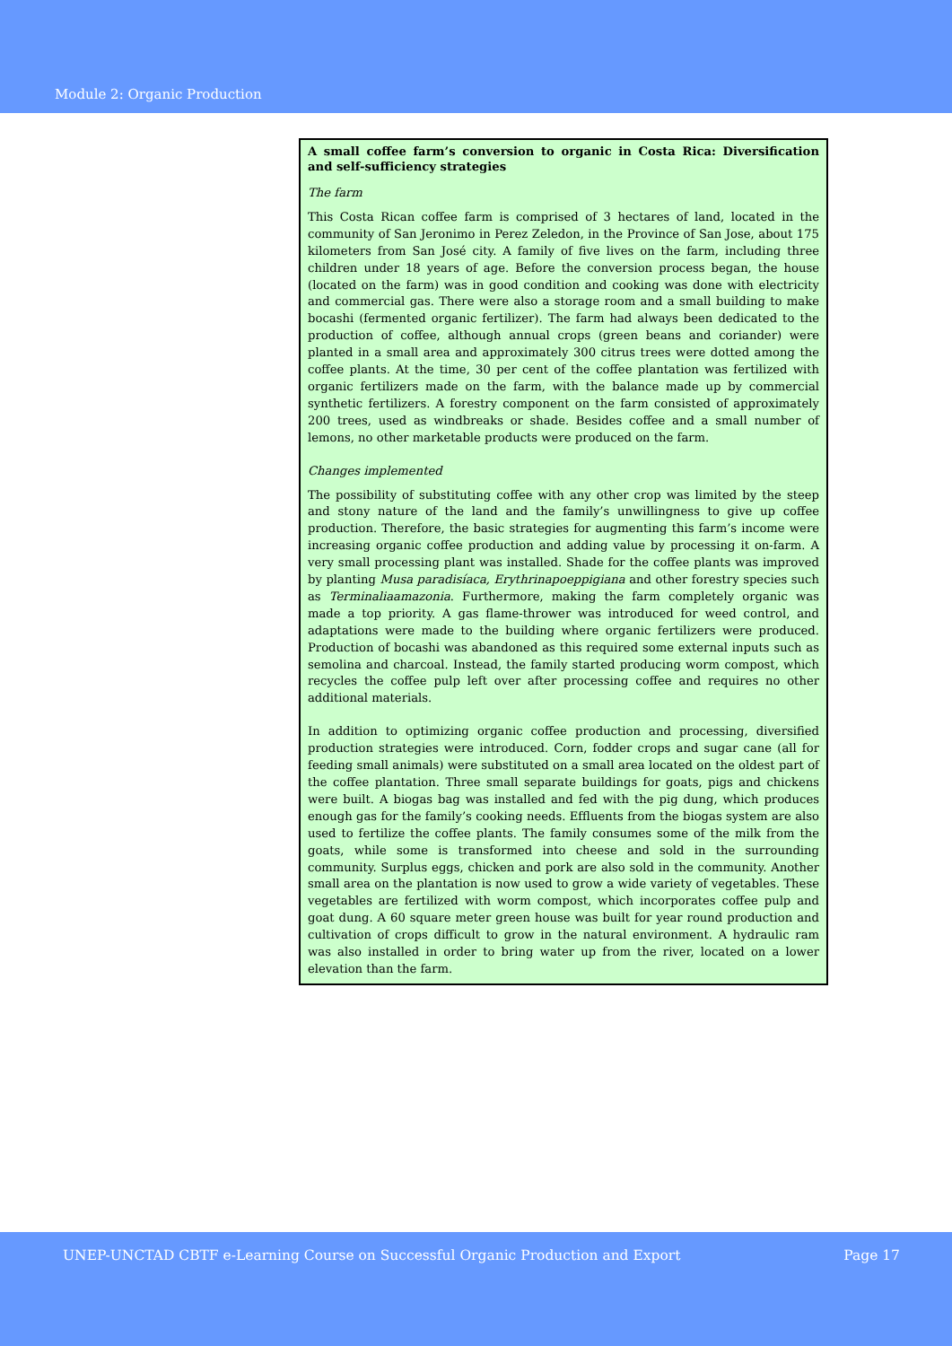Module 2: Organic Production
A small coffee farm’s conversion to organic in Costa Rica: Diversification and self-sufficiency strategies
The farm
This Costa Rican coffee farm is comprised of 3 hectares of land, located in the community of San Jeronimo in Perez Zeledon, in the Province of San Jose, about 175 kilometers from San José city. A family of five lives on the farm, including three children under 18 years of age. Before the conversion process began, the house (located on the farm) was in good condition and cooking was done with electricity and commercial gas. There were also a storage room and a small building to make bocashi (fermented organic fertilizer). The farm had always been dedicated to the production of coffee, although annual crops (green beans and coriander) were planted in a small area and approximately 300 citrus trees were dotted among the coffee plants. At the time, 30 per cent of the coffee plantation was fertilized with organic fertilizers made on the farm, with the balance made up by commercial synthetic fertilizers. A forestry component on the farm consisted of approximately 200 trees, used as windbreaks or shade. Besides coffee and a small number of lemons, no other marketable products were produced on the farm.
Changes implemented
The possibility of substituting coffee with any other crop was limited by the steep and stony nature of the land and the family’s unwillingness to give up coffee production. Therefore, the basic strategies for augmenting this farm’s income were increasing organic coffee production and adding value by processing it on-farm. A very small processing plant was installed. Shade for the coffee plants was improved by planting Musa paradisíaca, Erythrinapoeppigiana and other forestry species such as Terminaliaamazonia. Furthermore, making the farm completely organic was made a top priority. A gas flame-thrower was introduced for weed control, and adaptations were made to the building where organic fertilizers were produced. Production of bocashi was abandoned as this required some external inputs such as semolina and charcoal. Instead, the family started producing worm compost, which recycles the coffee pulp left over after processing coffee and requires no other additional materials.
In addition to optimizing organic coffee production and processing, diversified production strategies were introduced. Corn, fodder crops and sugar cane (all for feeding small animals) were substituted on a small area located on the oldest part of the coffee plantation. Three small separate buildings for goats, pigs and chickens were built. A biogas bag was installed and fed with the pig dung, which produces enough gas for the family’s cooking needs. Effluents from the biogas system are also used to fertilize the coffee plants. The family consumes some of the milk from the goats, while some is transformed into cheese and sold in the surrounding community. Surplus eggs, chicken and pork are also sold in the community. Another small area on the plantation is now used to grow a wide variety of vegetables. These vegetables are fertilized with worm compost, which incorporates coffee pulp and goat dung. A 60 square meter green house was built for year round production and cultivation of crops difficult to grow in the natural environment. A hydraulic ram was also installed in order to bring water up from the river, located on a lower elevation than the farm.
UNEP-UNCTAD CBTF e-Learning Course on Successful Organic Production and Export Page 17